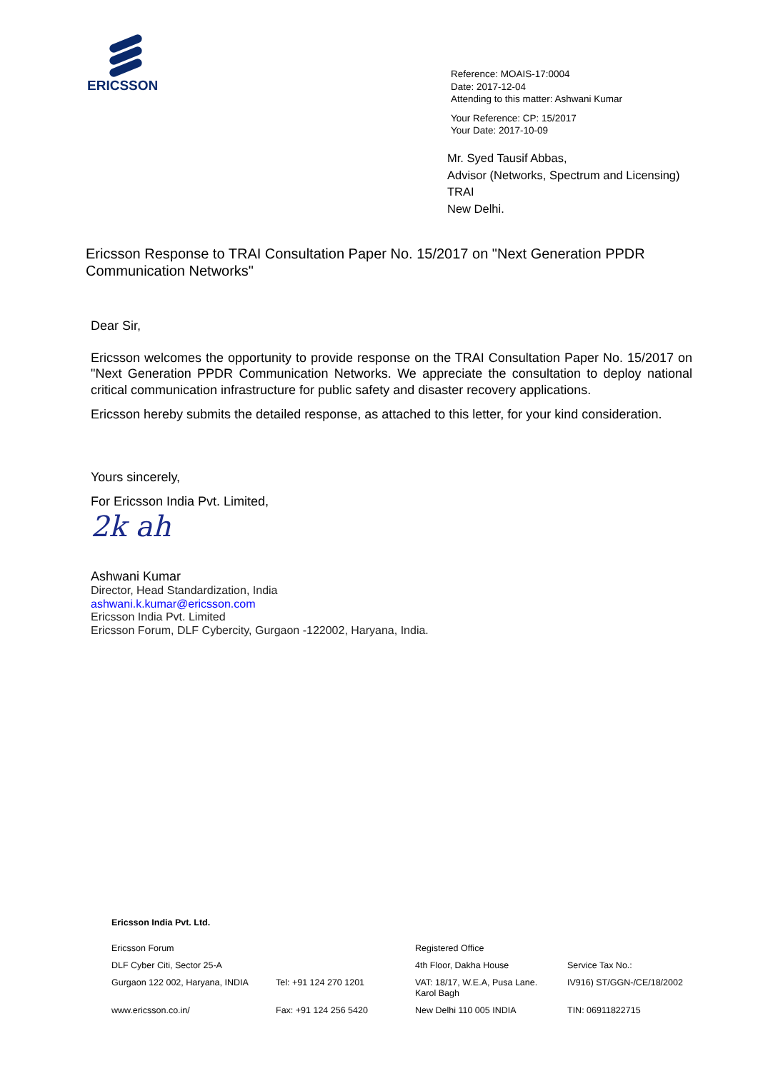ERICSSON
Reference: MOAIS-17:0004
Date: 2017-12-04
Attending to this matter: Ashwani Kumar
Your Reference: CP: 15/2017
Your Date: 2017-10-09
Mr. Syed Tausif Abbas,
Advisor (Networks, Spectrum and Licensing)
TRAI
New Delhi.
Ericsson Response to TRAI Consultation Paper No. 15/2017 on "Next Generation PPDR Communication Networks"
Dear Sir,
Ericsson welcomes the opportunity to provide response on the TRAI Consultation Paper No. 15/2017 on "Next Generation PPDR Communication Networks. We appreciate the consultation to deploy national critical communication infrastructure for public safety and disaster recovery applications.
Ericsson hereby submits the detailed response, as attached to this letter, for your kind consideration.
Yours sincerely,
For Ericsson India Pvt. Limited,
2k ah
Ashwani Kumar
Director, Head Standardization, India
ashwani.k.kumar@ericsson.com
Ericsson India Pvt. Limited
Ericsson Forum, DLF Cybercity, Gurgaon -122002, Haryana, India.
Ericsson India Pvt. Ltd.
| Ericsson Forum | | Registered Office | |
| DLF Cyber Citi, Sector 25-A | | 4th Floor, Dakha House | Service Tax No.: |
| Gurgaon 122 002, Haryana, INDIA | Tel: +91 124 270 1201 | VAT: 18/17, W.E.A, Pusa Lane. Karol Bagh | IV916) ST/GGN-/CE/18/2002 |
| www.ericsson.co.in/ | Fax: +91 124 256 5420 | New Delhi 110 005 INDIA | TIN: 06911822715 |